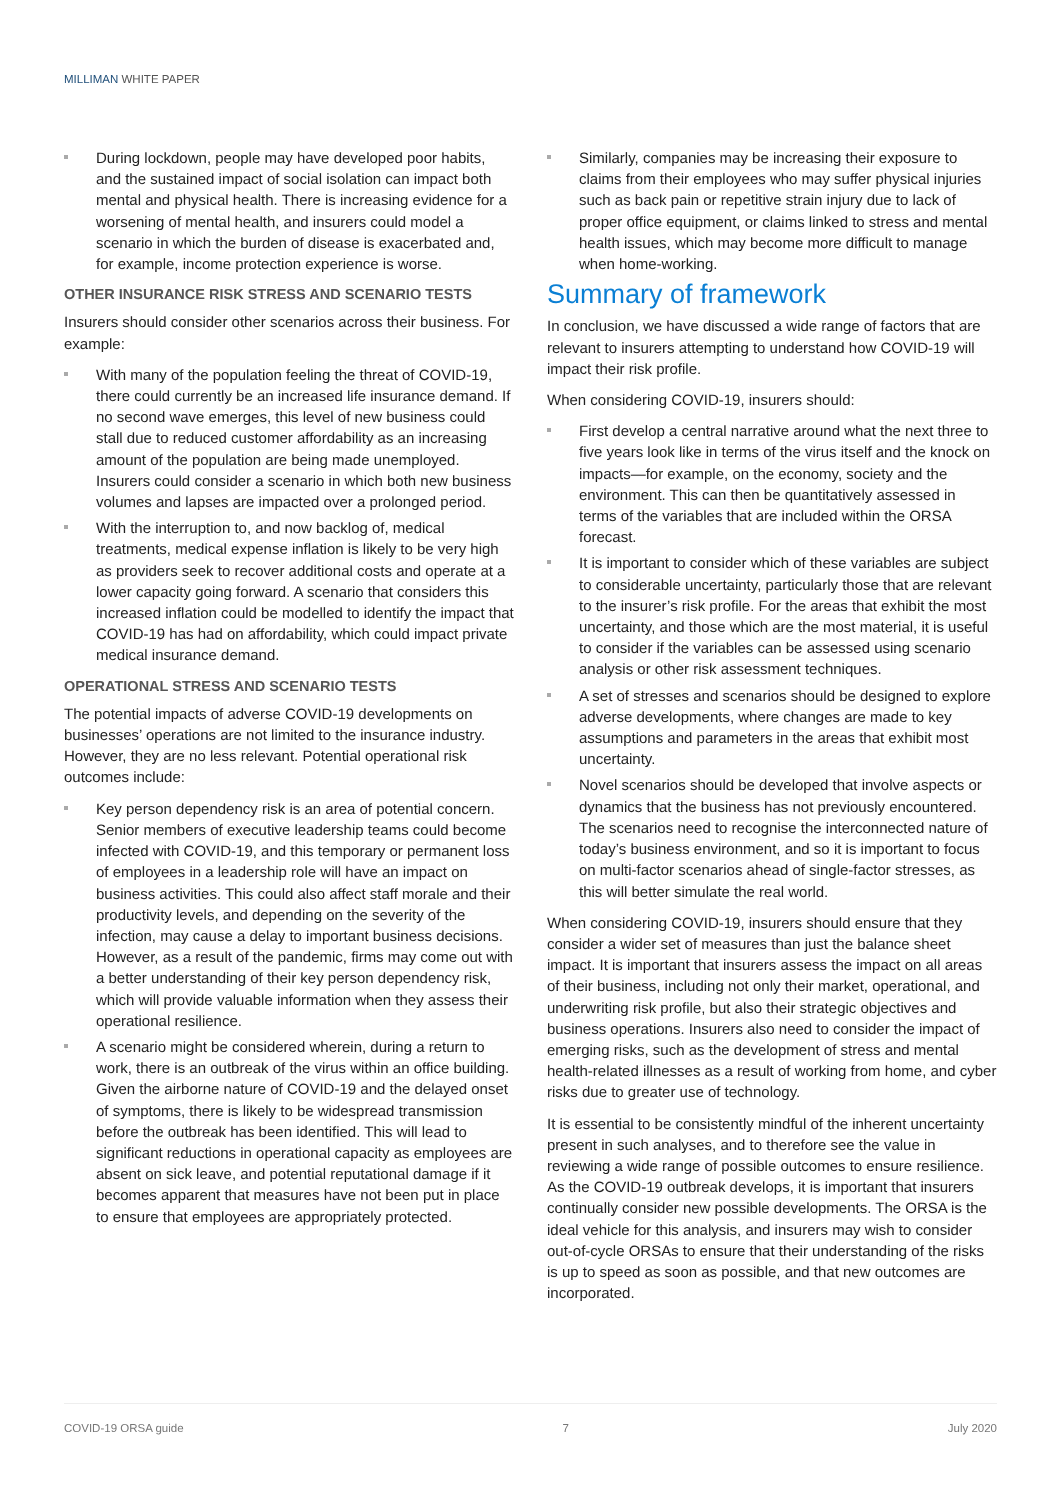MILLIMAN WHITE PAPER
During lockdown, people may have developed poor habits, and the sustained impact of social isolation can impact both mental and physical health. There is increasing evidence for a worsening of mental health, and insurers could model a scenario in which the burden of disease is exacerbated and, for example, income protection experience is worse.
OTHER INSURANCE RISK STRESS AND SCENARIO TESTS
Insurers should consider other scenarios across their business. For example:
With many of the population feeling the threat of COVID-19, there could currently be an increased life insurance demand. If no second wave emerges, this level of new business could stall due to reduced customer affordability as an increasing amount of the population are being made unemployed. Insurers could consider a scenario in which both new business volumes and lapses are impacted over a prolonged period.
With the interruption to, and now backlog of, medical treatments, medical expense inflation is likely to be very high as providers seek to recover additional costs and operate at a lower capacity going forward. A scenario that considers this increased inflation could be modelled to identify the impact that COVID-19 has had on affordability, which could impact private medical insurance demand.
OPERATIONAL STRESS AND SCENARIO TESTS
The potential impacts of adverse COVID-19 developments on businesses’ operations are not limited to the insurance industry. However, they are no less relevant. Potential operational risk outcomes include:
Key person dependency risk is an area of potential concern. Senior members of executive leadership teams could become infected with COVID-19, and this temporary or permanent loss of employees in a leadership role will have an impact on business activities. This could also affect staff morale and their productivity levels, and depending on the severity of the infection, may cause a delay to important business decisions. However, as a result of the pandemic, firms may come out with a better understanding of their key person dependency risk, which will provide valuable information when they assess their operational resilience.
A scenario might be considered wherein, during a return to work, there is an outbreak of the virus within an office building. Given the airborne nature of COVID-19 and the delayed onset of symptoms, there is likely to be widespread transmission before the outbreak has been identified. This will lead to significant reductions in operational capacity as employees are absent on sick leave, and potential reputational damage if it becomes apparent that measures have not been put in place to ensure that employees are appropriately protected.
Similarly, companies may be increasing their exposure to claims from their employees who may suffer physical injuries such as back pain or repetitive strain injury due to lack of proper office equipment, or claims linked to stress and mental health issues, which may become more difficult to manage when home-working.
Summary of framework
In conclusion, we have discussed a wide range of factors that are relevant to insurers attempting to understand how COVID-19 will impact their risk profile.
When considering COVID-19, insurers should:
First develop a central narrative around what the next three to five years look like in terms of the virus itself and the knock on impacts—for example, on the economy, society and the environment. This can then be quantitatively assessed in terms of the variables that are included within the ORSA forecast.
It is important to consider which of these variables are subject to considerable uncertainty, particularly those that are relevant to the insurer’s risk profile. For the areas that exhibit the most uncertainty, and those which are the most material, it is useful to consider if the variables can be assessed using scenario analysis or other risk assessment techniques.
A set of stresses and scenarios should be designed to explore adverse developments, where changes are made to key assumptions and parameters in the areas that exhibit most uncertainty.
Novel scenarios should be developed that involve aspects or dynamics that the business has not previously encountered. The scenarios need to recognise the interconnected nature of today’s business environment, and so it is important to focus on multi-factor scenarios ahead of single-factor stresses, as this will better simulate the real world.
When considering COVID-19, insurers should ensure that they consider a wider set of measures than just the balance sheet impact. It is important that insurers assess the impact on all areas of their business, including not only their market, operational, and underwriting risk profile, but also their strategic objectives and business operations. Insurers also need to consider the impact of emerging risks, such as the development of stress and mental health-related illnesses as a result of working from home, and cyber risks due to greater use of technology.
It is essential to be consistently mindful of the inherent uncertainty present in such analyses, and to therefore see the value in reviewing a wide range of possible outcomes to ensure resilience. As the COVID-19 outbreak develops, it is important that insurers continually consider new possible developments. The ORSA is the ideal vehicle for this analysis, and insurers may wish to consider out-of-cycle ORSAs to ensure that their understanding of the risks is up to speed as soon as possible, and that new outcomes are incorporated.
COVID-19 ORSA guide 7 July 2020